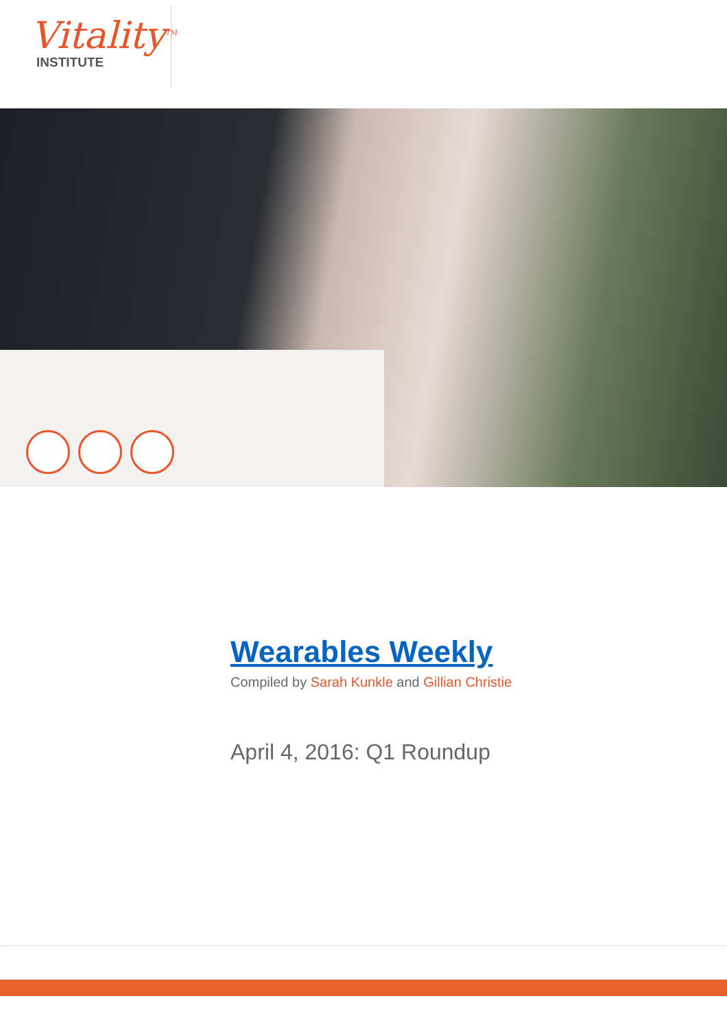Vitality<sup>TM</sup>
INSTITUTE
Wearables Weekly
Compiled by Sarah Kunkle and Gillian Christie
April 4, 2016: Q1 Roundup